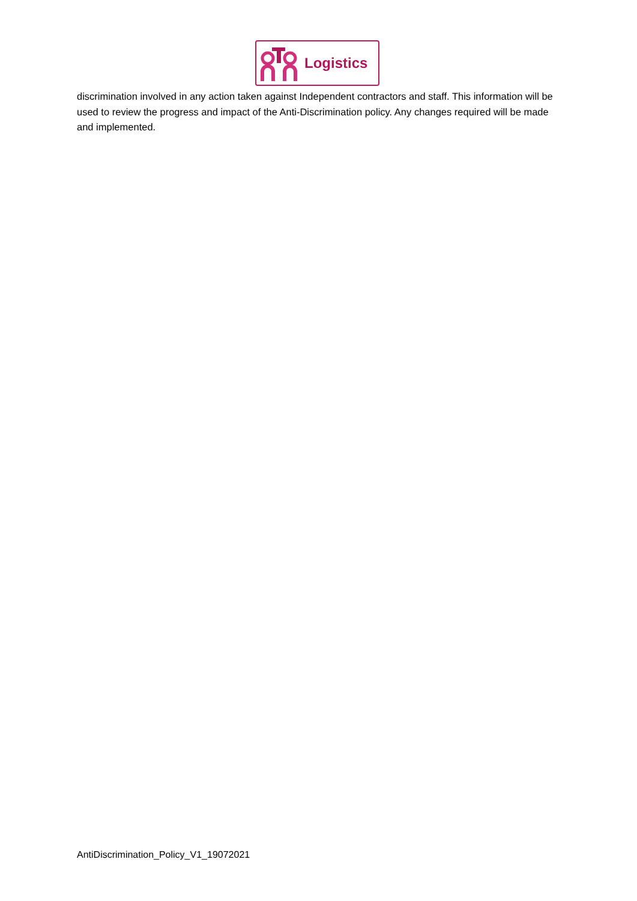Logistics
discrimination involved in any action taken against Independent contractors and staff. This information will be used to review the progress and impact of the Anti-Discrimination policy. Any changes required will be made and implemented.
AntiDiscrimination_Policy_V1_19072021